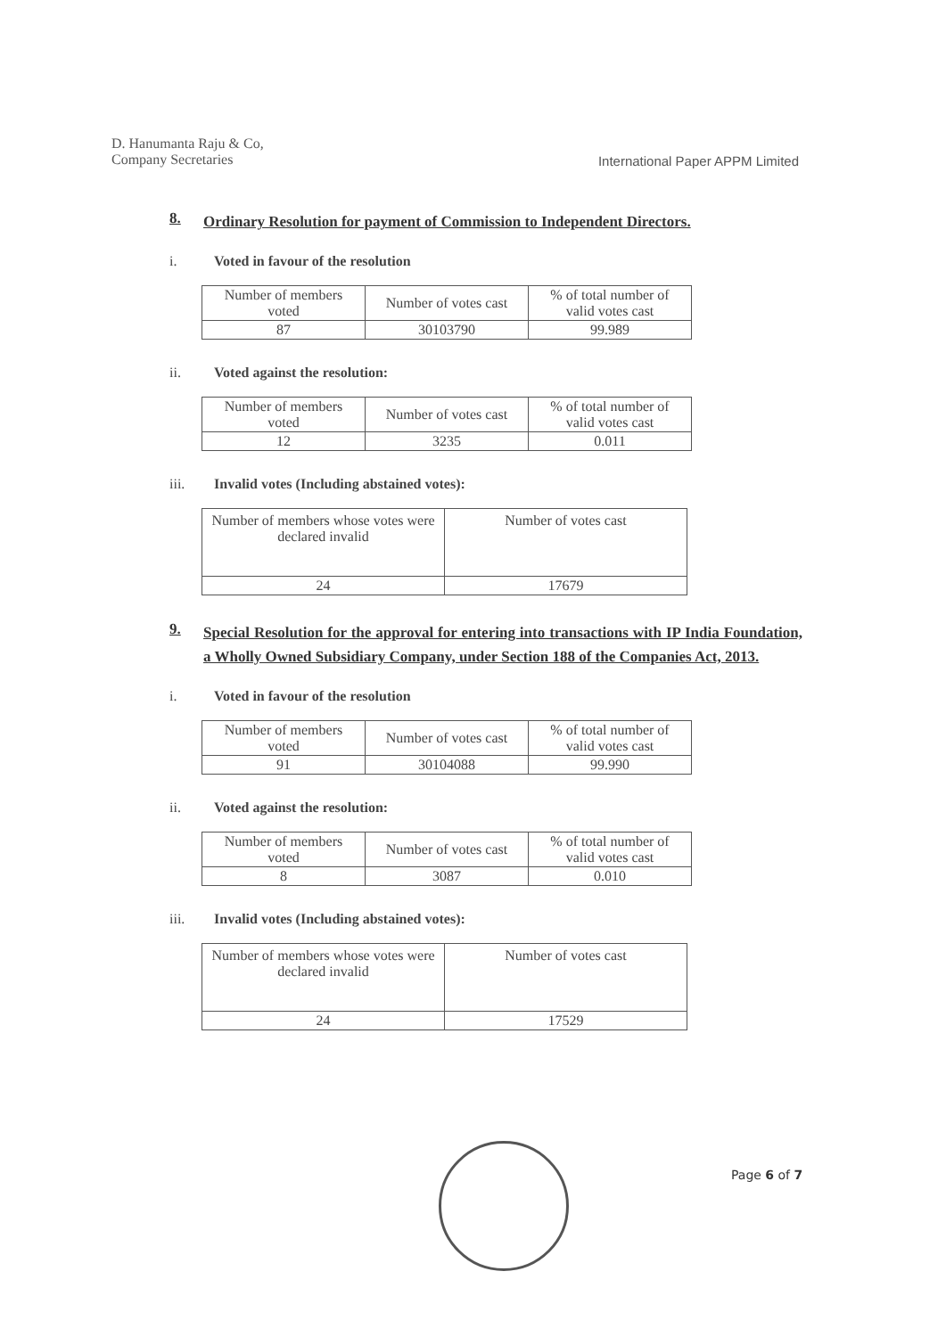D. Hanumanta Raju & Co,
Company Secretaries
International Paper APPM Limited
8. Ordinary Resolution for payment of Commission to Independent Directors.
i. Voted in favour of the resolution
| Number of members voted | Number of votes cast | % of total number of valid votes cast |
| --- | --- | --- |
| 87 | 30103790 | 99.989 |
ii. Voted against the resolution:
| Number of members voted | Number of votes cast | % of total number of valid votes cast |
| --- | --- | --- |
| 12 | 3235 | 0.011 |
iii. Invalid votes (Including abstained votes):
| Number of members whose votes were declared invalid | Number of votes cast |
| --- | --- |
| 24 | 17679 |
9. Special Resolution for the approval for entering into transactions with IP India Foundation, a Wholly Owned Subsidiary Company, under Section 188 of the Companies Act, 2013.
i. Voted in favour of the resolution
| Number of members voted | Number of votes cast | % of total number of valid votes cast |
| --- | --- | --- |
| 91 | 30104088 | 99.990 |
ii. Voted against the resolution:
| Number of members voted | Number of votes cast | % of total number of valid votes cast |
| --- | --- | --- |
| 8 | 3087 | 0.010 |
iii. Invalid votes (Including abstained votes):
| Number of members whose votes were declared invalid | Number of votes cast |
| --- | --- |
| 24 | 17529 |
Page 6 of 7